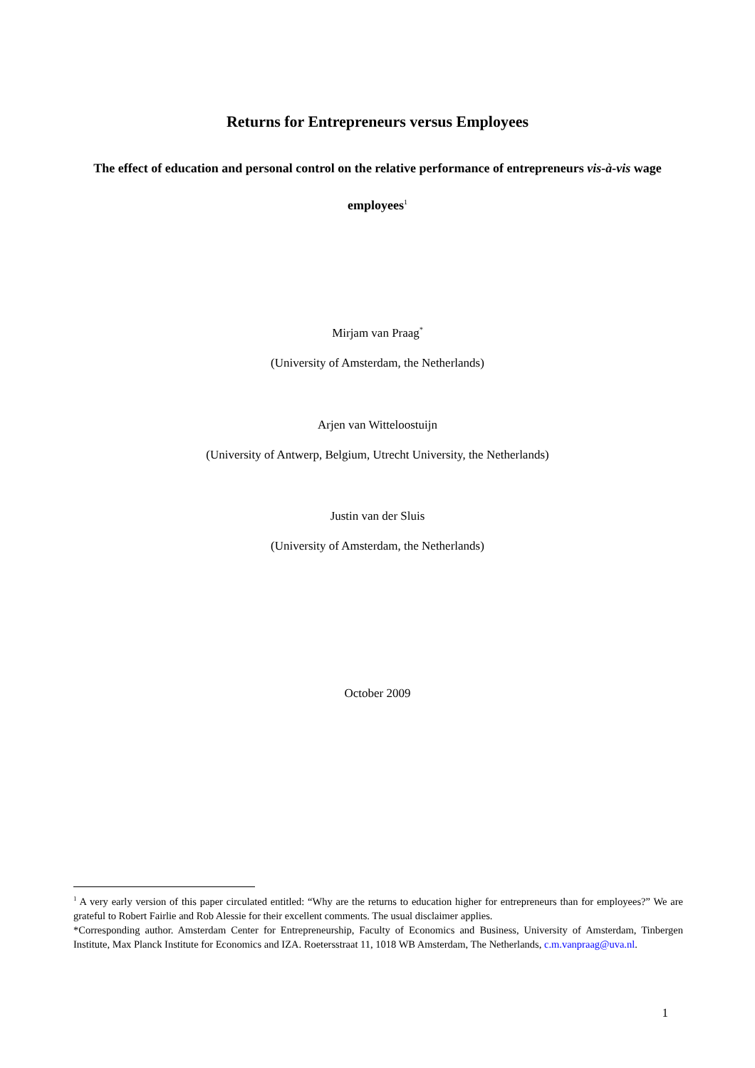Returns for Entrepreneurs versus Employees
The effect of education and personal control on the relative performance of entrepreneurs vis-à-vis wage employees<sup>1</sup>
Mirjam van Praag<sup>*</sup>
(University of Amsterdam, the Netherlands)
Arjen van Witteloostuijn
(University of Antwerp, Belgium, Utrecht University, the Netherlands)
Justin van der Sluis
(University of Amsterdam, the Netherlands)
October 2009
<sup>1</sup> A very early version of this paper circulated entitled: “Why are the returns to education higher for entrepreneurs than for employees?” We are grateful to Robert Fairlie and Rob Alessie for their excellent comments. The usual disclaimer applies.
*Corresponding author. Amsterdam Center for Entrepreneurship, Faculty of Economics and Business, University of Amsterdam, Tinbergen Institute, Max Planck Institute for Economics and IZA. Roetersstraat 11, 1018 WB Amsterdam, The Netherlands, c.m.vanpraag@uva.nl.
1